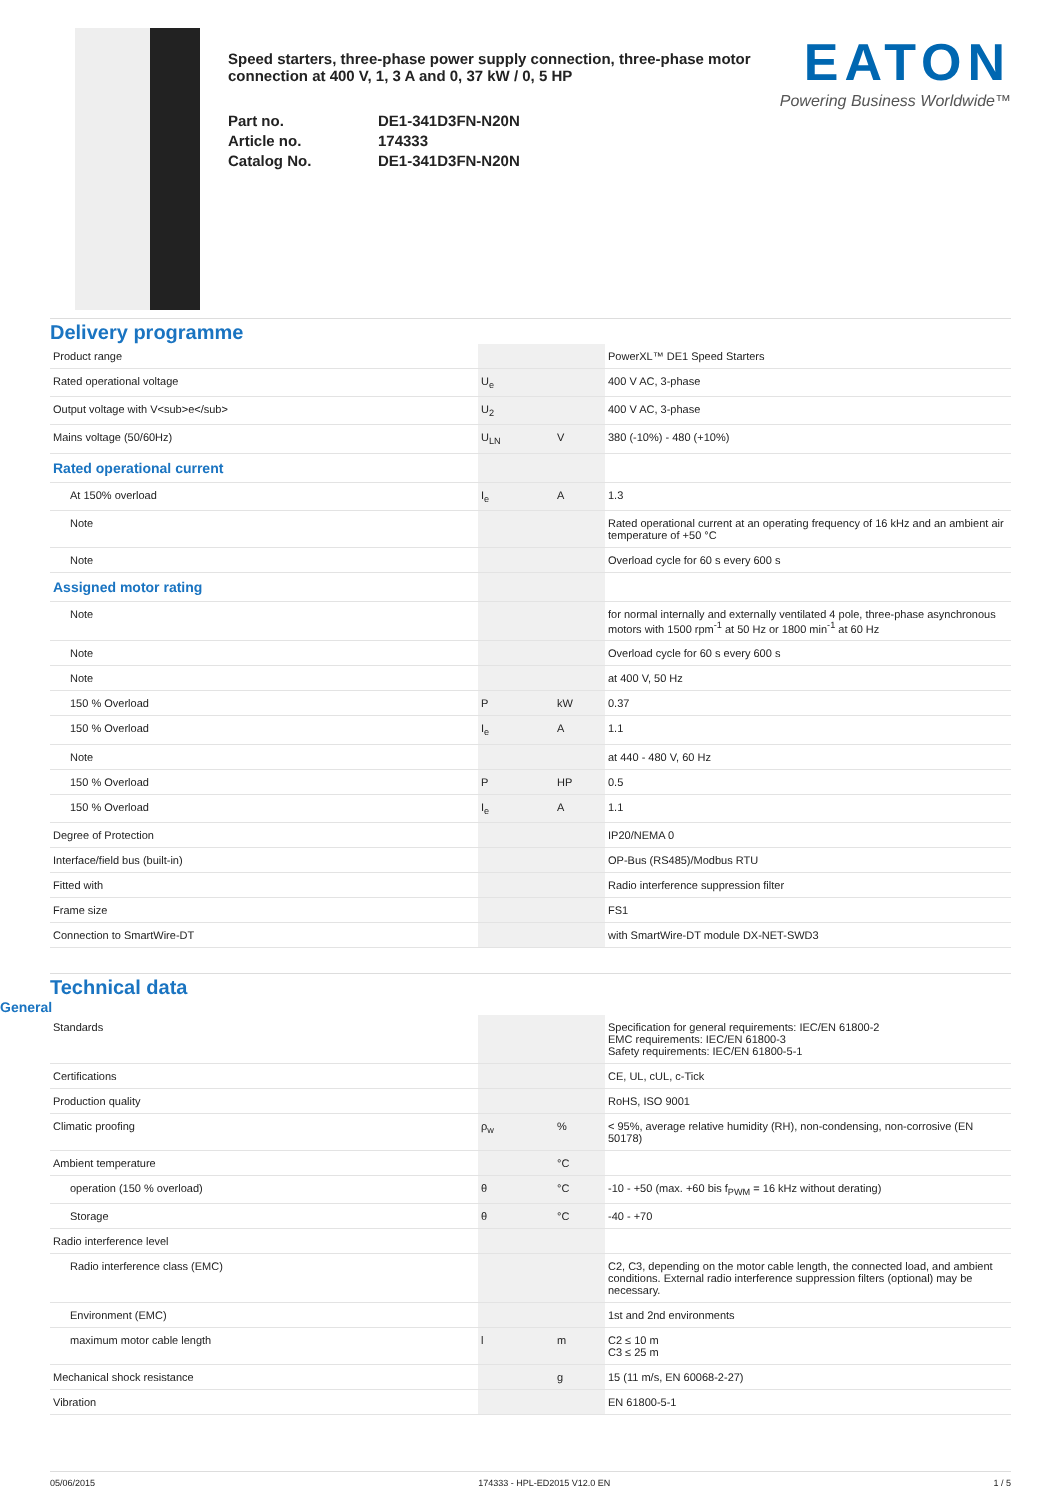Speed starters, three-phase power supply connection, three-phase motor connection at 400 V, 1, 3 A and 0, 37 kW / 0, 5 HP
Part no.
DE1-341D3FN-N20N
Article no.
174333
Catalog No.
DE1-341D3FN-N20N
EATON
Powering Business Worldwide™
Delivery programme
| Product range | | | PowerXL™ DE1 Speed Starters |
| Rated operational voltage | U<sub>e</sub> | | 400 V AC, 3-phase |
| Output voltage with V<sub>e</sub> | U<sub>2</sub> | | 400 V AC, 3-phase |
| Mains voltage (50/60Hz) | U<sub>LN</sub> | V | 380 (-10%) - 480 (+10%) |
| Rated operational current | | | |
| At 150% overload | I<sub>e</sub> | A | 1.3 |
| Note | | | Rated operational current at an operating frequency of 16 kHz and an ambient air temperature of +50 °C |
| Note | | | Overload cycle for 60 s every 600 s |
| Assigned motor rating | | | |
| Note | | | for normal internally and externally ventilated 4 pole, three-phase asynchronous motors with 1500 rpm<sup>-1</sup> at 50 Hz or 1800 min<sup>-1</sup> at 60 Hz |
| Note | | | Overload cycle for 60 s every 600 s |
| Note | | | at 400 V, 50 Hz |
| 150 % Overload | P | kW | 0.37 |
| 150 % Overload | I<sub>e</sub> | A | 1.1 |
| Note | | | at 440 - 480 V, 60 Hz |
| 150 % Overload | P | HP | 0.5 |
| 150 % Overload | I<sub>e</sub> | A | 1.1 |
| Degree of Protection | | | IP20/NEMA 0 |
| Interface/field bus (built-in) | | | OP-Bus (RS485)/Modbus RTU |
| Fitted with | | | Radio interference suppression filter |
| Frame size | | | FS1 |
| Connection to SmartWire-DT | | | with SmartWire-DT module DX-NET-SWD3 |
Technical data
General
| Standards | | | Specification for general requirements: IEC/EN 61800-2 EMC requirements: IEC/EN 61800-3 Safety requirements: IEC/EN 61800-5-1 |
| Certifications | | | CE, UL, cUL, c-Tick |
| Production quality | | | RoHS, ISO 9001 |
| Climatic proofing | ρ<sub>w</sub> | % | < 95%, average relative humidity (RH), non-condensing, non-corrosive (EN 50178) |
| Ambient temperature | | °C | |
| operation (150 % overload) | θ | °C | -10 - +50 (max. +60 bis f<sub>PWM</sub> = 16 kHz without derating) |
| Storage | θ | °C | -40 - +70 |
| Radio interference level | | | |
| Radio interference class (EMC) | | | C2, C3, depending on the motor cable length, the connected load, and ambient conditions. External radio interference suppression filters (optional) may be necessary. |
| Environment (EMC) | | | 1st and 2nd environments |
| maximum motor cable length | l | m | C2 ≤ 10 m C3 ≤ 25 m |
| Mechanical shock resistance | | g | 15 (11 m/s, EN 60068-2-27) |
| Vibration | | | EN 61800-5-1 |
05/06/2015 174333 - HPL-ED2015 V12.0 EN 1 / 5